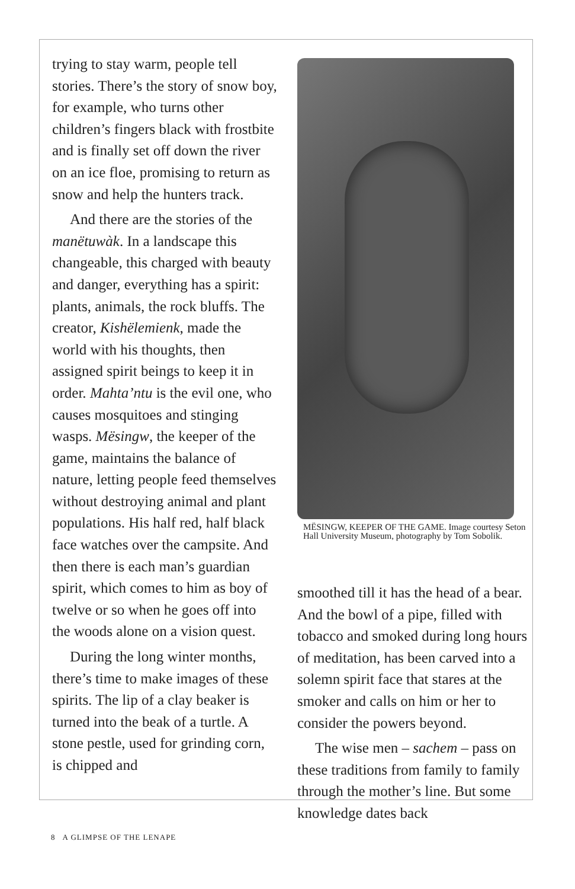trying to stay warm, people tell stories. There’s the story of snow boy, for example, who turns other children’s fingers black with frostbite and is finally set off down the river on an ice floe, promising to return as snow and help the hunters track.
And there are the stories of the manëtuwàk. In a landscape this changeable, this charged with beauty and danger, everything has a spirit: plants, animals, the rock bluffs. The creator, Kishëlemienk, made the world with his thoughts, then assigned spirit beings to keep it in order. Mahta’ntu is the evil one, who causes mosquitoes and stinging wasps. Mësingw, the keeper of the game, maintains the balance of nature, letting people feed themselves without destroying animal and plant populations. His half red, half black face watches over the campsite. And then there is each man’s guardian spirit, which comes to him as boy of twelve or so when he goes off into the woods alone on a vision quest.
During the long winter months, there’s time to make images of these spirits. The lip of a clay beaker is turned into the beak of a turtle. A stone pestle, used for grinding corn, is chipped and
MËSINGW, KEEPER OF THE GAME. Image courtesy Seton Hall University Museum, photography by Tom Sobolik.
smoothed till it has the head of a bear. And the bowl of a pipe, filled with tobacco and smoked during long hours of meditation, has been carved into a solemn spirit face that stares at the smoker and calls on him or her to consider the powers beyond.
The wise men – sachem – pass on these traditions from family to family through the mother’s line. But some knowledge dates back
8 A GLIMPSE OF THE LENAPE